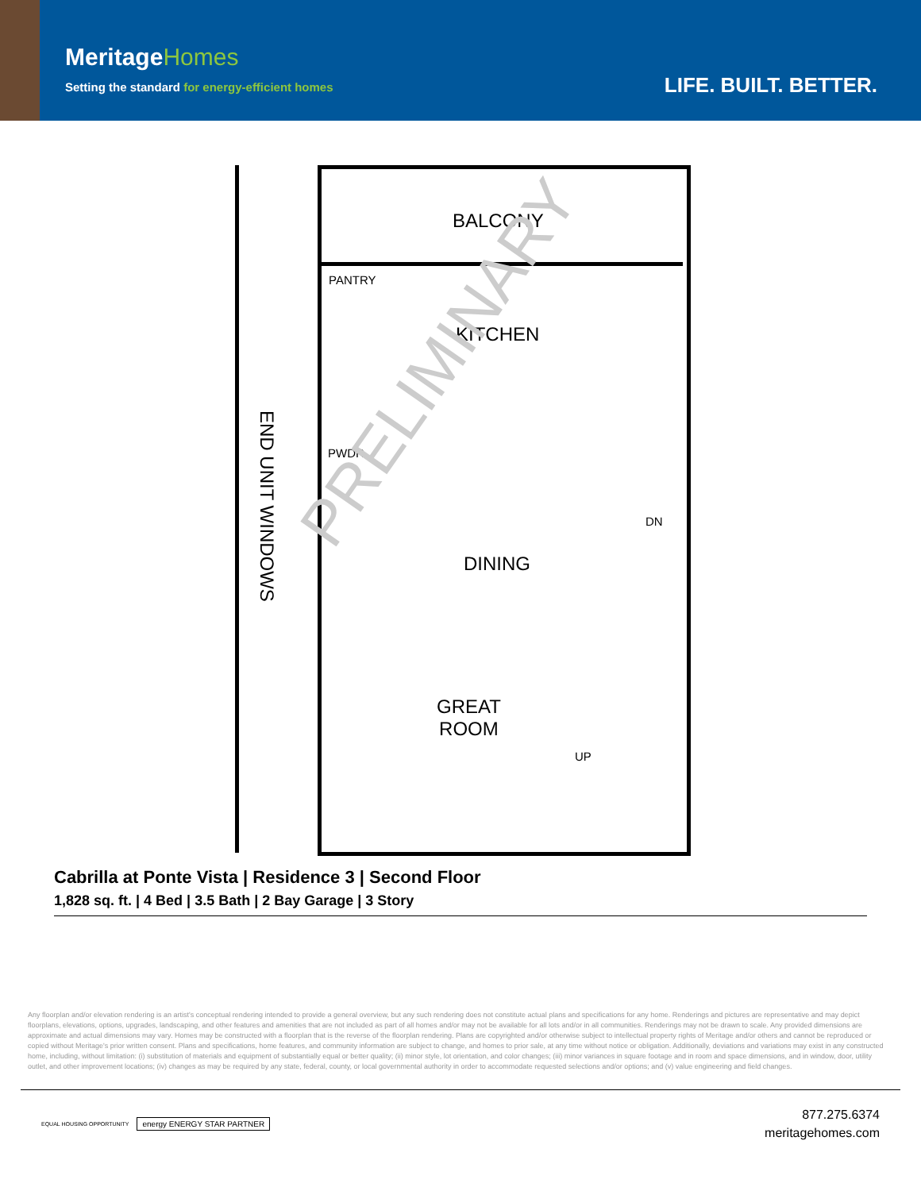MeritageHomes
Setting the standard for energy-efficient homes
LIFE. BUILT. BETTER.
BALCONY
PANTRY
KITCHEN
PWDR
DN
DINING
GREAT
ROOM
UP
END UNIT WINDOWS
PRELIMINARY
Cabrilla at Ponte Vista | Residence 3 | Second Floor
1,828 sq. ft. | 4 Bed | 3.5 Bath | 2 Bay Garage | 3 Story
Any floorplan and/or elevation rendering is an artist's conceptual rendering intended to provide a general overview, but any such rendering does not constitute actual plans and specifications for any home. Renderings and pictures are representative and may depict floorplans, elevations, options, upgrades, landscaping, and other features and amenities that are not included as part of all homes and/or may not be available for all lots and/or in all communities. Renderings may not be drawn to scale. Any provided dimensions are approximate and actual dimensions may vary. Homes may be constructed with a floorplan that is the reverse of the floorplan rendering. Plans are copyrighted and/or otherwise subject to intellectual property rights of Meritage and/or others and cannot be reproduced or copied without Meritage's prior written consent. Plans and specifications, home features, and community information are subject to change, and homes to prior sale, at any time without notice or obligation. Additionally, deviations and variations may exist in any constructed home, including, without limitation: (i) substitution of materials and equipment of substantially equal or better quality; (ii) minor style, lot orientation, and color changes; (iii) minor variances in square footage and in room and space dimensions, and in window, door, utility outlet, and other improvement locations; (iv) changes as may be required by any state, federal, county, or local governmental authority in order to accommodate requested selections and/or options; and (v) value engineering and field changes.
EQUAL HOUSING OPPORTUNITY energy ENERGY STAR PARTNER
877.275.6374
meritagehomes.com